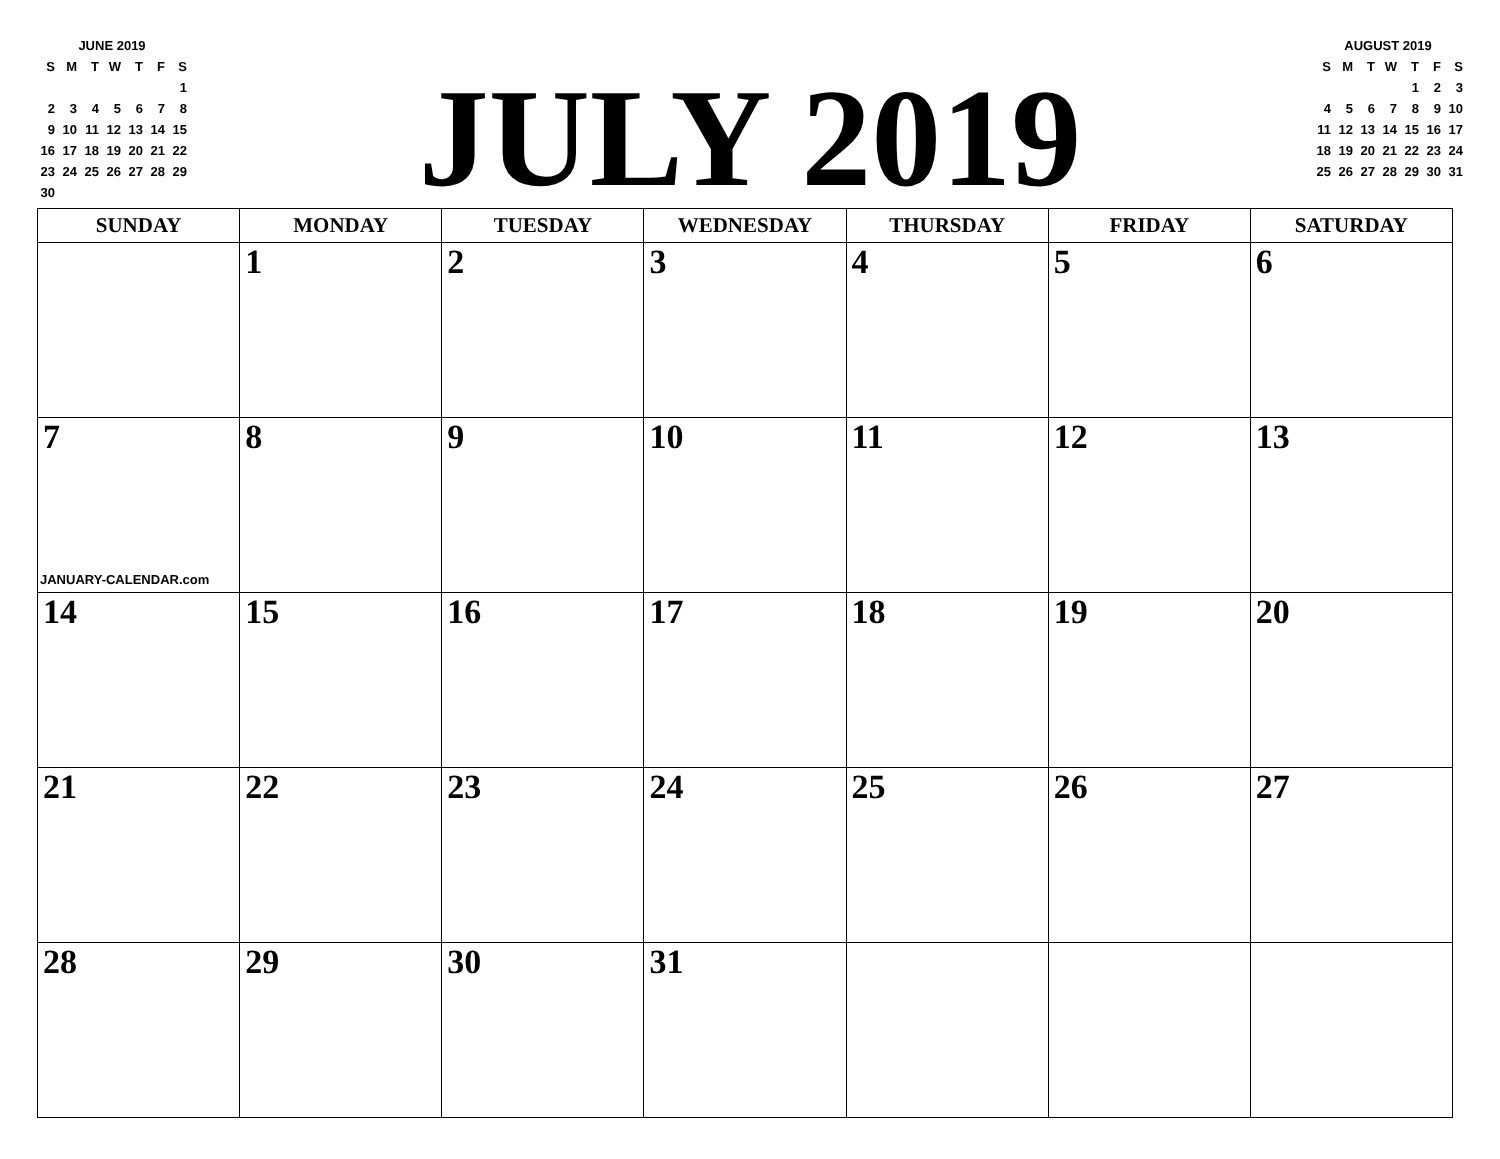JUNE 2019
| S | M | T | W | T | F | S |
| --- | --- | --- | --- | --- | --- | --- |
| | | | | | | 1 |
| 2 | 3 | 4 | 5 | 6 | 7 | 8 |
| 9 | 10 | 11 | 12 | 13 | 14 | 15 |
| 16 | 17 | 18 | 19 | 20 | 21 | 22 |
| 23 | 24 | 25 | 26 | 27 | 28 | 29 |
| 30 | | | | | | |
JULY 2019
AUGUST 2019
| S | M | T | W | T | F | S |
| --- | --- | --- | --- | --- | --- | --- |
| | | | | 1 | 2 | 3 |
| 4 | 5 | 6 | 7 | 8 | 9 | 10 |
| 11 | 12 | 13 | 14 | 15 | 16 | 17 |
| 18 | 19 | 20 | 21 | 22 | 23 | 24 |
| 25 | 26 | 27 | 28 | 29 | 30 | 31 |
| SUNDAY | MONDAY | TUESDAY | WEDNESDAY | THURSDAY | FRIDAY | SATURDAY |
| --- | --- | --- | --- | --- | --- | --- |
| | 1 | 2 | 3 | 4 | 5 | 6 |
| 7 JANUARY-CALENDAR.com | 8 | 9 | 10 | 11 | 12 | 13 |
| 14 | 15 | 16 | 17 | 18 | 19 | 20 |
| 21 | 22 | 23 | 24 | 25 | 26 | 27 |
| 28 | 29 | 30 | 31 | | | |